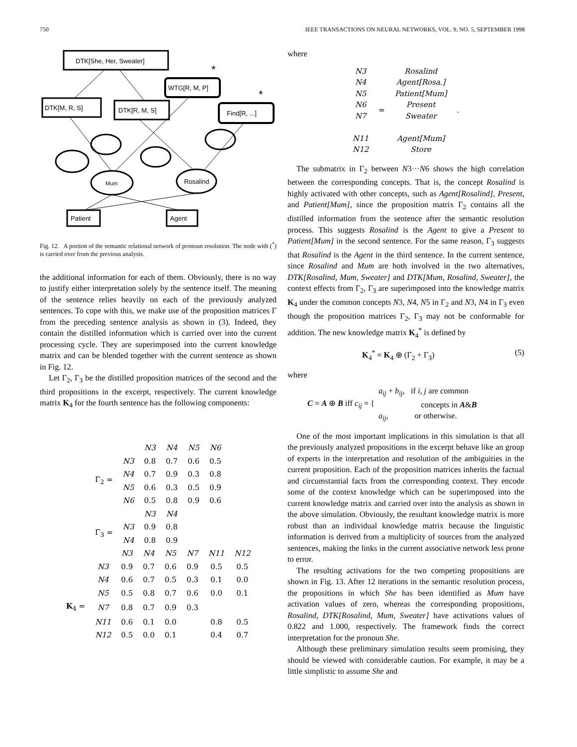750 IEEE TRANSACTIONS ON NEURAL NETWORKS, VOL. 9, NO. 5, SEPTEMBER 1998
DTK[She, Her, Sweater]
WTG[R, M, P]
DTK[M, R, S]
DTK[R, M, S]
Find[R, ...]
Mum
Rosalind
Patient
Agent
*
*
Fig. 12. A portion of the semantic relational network of pronoun resolution. The node with (<sup>*</sup>) is carried over from the previous analysis.
the additional information for each of them. Obviously, there is no way to justify either interpretation solely by the sentence itself. The meaning of the sentence relies heavily on each of the previously analyzed sentences. To cope with this, we make use of the proposition matrices Γ from the preceding sentence analysis as shown in (3). Indeed, they contain the distilled information which is carried over into the current processing cycle. They are superimposed into the current knowledge matrix and can be blended together with the current sentence as shown in Fig. 12.
Let Γ<sub>2</sub>, Γ<sub>3</sub> be the distilled proposition matrices of the second and the third propositions in the excerpt, respectively. The current knowledge matrix K<sub>4</sub> for the fourth sentence has the following components:
| | | N3 | N4 | N5 | N6 |
| Γ<sub>2</sub> = | N3 | 0.8 | 0.7 | 0.6 | 0.5 |
| | N4 | 0.7 | 0.9 | 0.3 | 0.8 |
| | N5 | 0.6 | 0.3 | 0.5 | 0.9 |
| | N6 | 0.5 | 0.8 | 0.9 | 0.6 |
| | | N3 | N4 | | |
| Γ<sub>3</sub> = | N3 | 0.9 | 0.8 | | |
| | N4 | 0.8 | 0.9 | | |
| | | N3 | N4 | N5 | N7 | N11 | N12 |
| | N3 | 0.9 | 0.7 | 0.6 | 0.9 | 0.5 | 0.5 |
| | N4 | 0.6 | 0.7 | 0.5 | 0.3 | 0.1 | 0.0 |
| | N5 | 0.5 | 0.8 | 0.7 | 0.6 | 0.0 | 0.1 |
| K<sub>4</sub> = | N7 | 0.8 | 0.7 | 0.9 | 0.3 | | |
| | N11 | 0.6 | 0.1 | 0.0 | | 0.8 | 0.5 |
| | N12 | 0.5 | 0.0 | 0.1 | | 0.4 | 0.7 |
where
| N3 N4 N5 N6 N7 N11 N12 | = | Rosalind Agent[Rosa.] Patient[Mum] Present Sweater Agent[Mum] Store | . |
The submatrix in Γ<sub>2</sub> between N3···N6 shows the high correlation between the corresponding concepts. That is, the concept Rosalind is highly activated with other concepts, such as Agent[Rosalind], Present, and Patient[Mum], since the proposition matrix Γ<sub>2</sub> contains all the distilled information from the sentence after the semantic resolution process. This suggests Rosalind is the Agent to give a Present to Patient[Mum] in the second sentence. For the same reason, Γ<sub>3</sub> suggests that Rosalind is the Agent in the third sentence. In the current sentence, since Rosalind and Mum are both involved in the two alternatives, DTK[Rosalind, Mum, Sweater] and DTK[Mum, Rosalind, Sweater], the context effects from Γ<sub>2</sub>, Γ<sub>3</sub> are superimposed into the knowledge matrix K<sub>4</sub> under the common concepts N3, N4, N5 in Γ<sub>2</sub> and N3, N4 in Γ<sub>3</sub> even though the proposition matrices Γ<sub>2</sub>, Γ<sub>3</sub> may not be conformable for addition. The new knowledge matrix K<sub>4</sub><sup>*</sup> is defined by
K<sub>4</sub><sup>*</sup> = K<sub>4</sub> ⊕ (Γ<sub>2</sub> + Γ<sub>3</sub>) (5)
where
C = A ⊕ B iff c<sub>ij</sub> = { a<sub>ij</sub> + b<sub>ij</sub>, if i, j are common
concepts in A&B
a<sub>ij</sub>, or otherwise.
One of the most important implications in this simulation is that all the previously analyzed propositions in the excerpt behave like an group of experts in the interpretation and resolution of the ambiguities in the current proposition. Each of the proposition matrices inherits the factual and circumstantial facts from the corresponding context. They encode some of the context knowledge which can be superimposed into the current knowledge matrix and carried over into the analysis as shown in the above simulation. Obviously, the resultant knowledge matrix is more robust than an individual knowledge matrix because the linguistic information is derived from a multiplicity of sources from the analyzed sentences, making the links in the current associative network less prone to error.
The resulting activations for the two competing propositions are shown in Fig. 13. After 12 iterations in the semantic resolution process, the propositions in which She has been identified as Mum have activation values of zero, whereas the corresponding propositions, Rosalind, DTK[Rosalind, Mum, Sweater] have activations values of 0.822 and 1.000, respectively. The framework finds the correct interpretation for the pronoun She.
Although these preliminary simulation results seem promising, they should be viewed with considerable caution. For example, it may be a little simplistic to assume She and